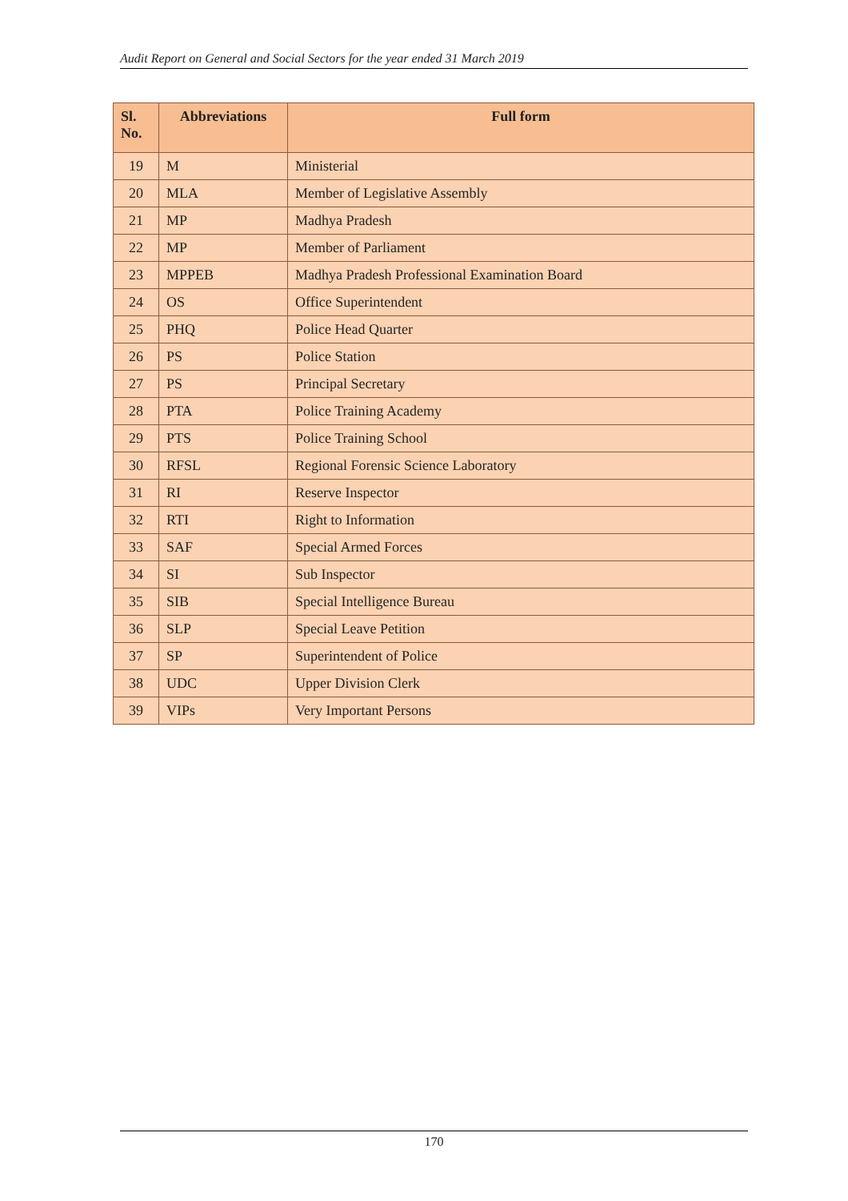Audit Report on General and Social Sectors for the year ended 31 March 2019
| Sl. No. | Abbreviations | Full form |
| --- | --- | --- |
| 19 | M | Ministerial |
| 20 | MLA | Member of Legislative Assembly |
| 21 | MP | Madhya Pradesh |
| 22 | MP | Member of Parliament |
| 23 | MPPEB | Madhya Pradesh Professional Examination Board |
| 24 | OS | Office Superintendent |
| 25 | PHQ | Police Head Quarter |
| 26 | PS | Police Station |
| 27 | PS | Principal Secretary |
| 28 | PTA | Police Training Academy |
| 29 | PTS | Police Training School |
| 30 | RFSL | Regional Forensic Science Laboratory |
| 31 | RI | Reserve Inspector |
| 32 | RTI | Right to Information |
| 33 | SAF | Special Armed Forces |
| 34 | SI | Sub Inspector |
| 35 | SIB | Special Intelligence Bureau |
| 36 | SLP | Special Leave Petition |
| 37 | SP | Superintendent of Police |
| 38 | UDC | Upper Division Clerk |
| 39 | VIPs | Very Important Persons |
170